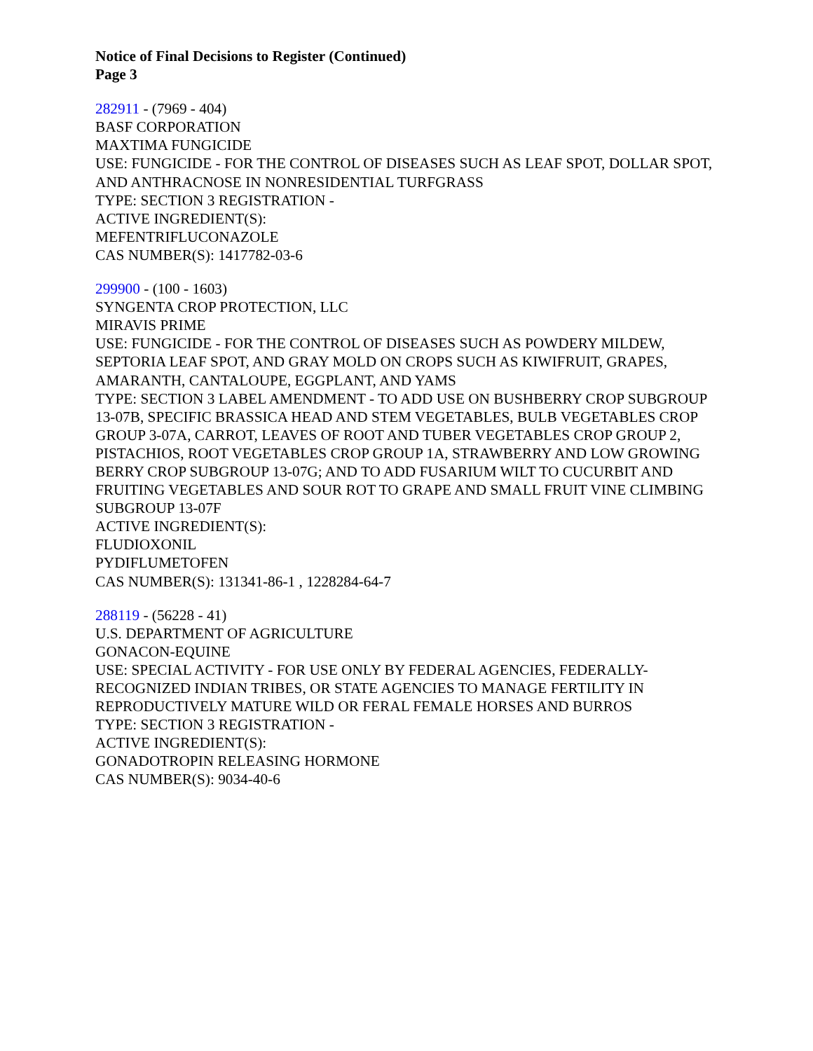Notice of Final Decisions to Register (Continued)
Page 3
282911 - (7969 - 404)
BASF CORPORATION
MAXTIMA FUNGICIDE
USE: FUNGICIDE - FOR THE CONTROL OF DISEASES SUCH AS LEAF SPOT, DOLLAR SPOT, AND ANTHRACNOSE IN NONRESIDENTIAL TURFGRASS
TYPE: SECTION 3 REGISTRATION -
ACTIVE INGREDIENT(S):
MEFENTRIFLUCONAZOLE
CAS NUMBER(S): 1417782-03-6
299900 - (100 - 1603)
SYNGENTA CROP PROTECTION, LLC
MIRAVIS PRIME
USE: FUNGICIDE - FOR THE CONTROL OF DISEASES SUCH AS POWDERY MILDEW, SEPTORIA LEAF SPOT, AND GRAY MOLD ON CROPS SUCH AS KIWIFRUIT, GRAPES, AMARANTH, CANTALOUPE, EGGPLANT, AND YAMS
TYPE: SECTION 3 LABEL AMENDMENT - TO ADD USE ON BUSHBERRY CROP SUBGROUP 13-07B, SPECIFIC BRASSICA HEAD AND STEM VEGETABLES, BULB VEGETABLES CROP GROUP 3-07A, CARROT, LEAVES OF ROOT AND TUBER VEGETABLES CROP GROUP 2, PISTACHIOS, ROOT VEGETABLES CROP GROUP 1A, STRAWBERRY AND LOW GROWING BERRY CROP SUBGROUP 13-07G; AND TO ADD FUSARIUM WILT TO CUCURBIT AND FRUITING VEGETABLES AND SOUR ROT TO GRAPE AND SMALL FRUIT VINE CLIMBING SUBGROUP 13-07F
ACTIVE INGREDIENT(S):
FLUDIOXONIL
PYDIFLUMETOFEN
CAS NUMBER(S): 131341-86-1 , 1228284-64-7
288119 - (56228 - 41)
U.S. DEPARTMENT OF AGRICULTURE
GONACON-EQUINE
USE: SPECIAL ACTIVITY - FOR USE ONLY BY FEDERAL AGENCIES, FEDERALLY-RECOGNIZED INDIAN TRIBES, OR STATE AGENCIES TO MANAGE FERTILITY IN REPRODUCTIVELY MATURE WILD OR FERAL FEMALE HORSES AND BURROS
TYPE: SECTION 3 REGISTRATION -
ACTIVE INGREDIENT(S):
GONADOTROPIN RELEASING HORMONE
CAS NUMBER(S): 9034-40-6